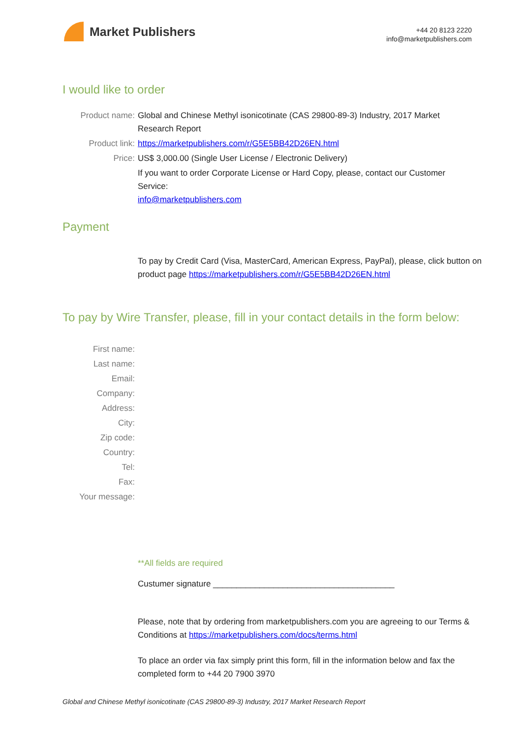Market Publishers
+44 20 8123 2220
info@marketpublishers.com
I would like to order
Product name: Global and Chinese Methyl isonicotinate (CAS 29800-89-3) Industry, 2017 Market Research Report
Product link: https://marketpublishers.com/r/G5E5BB42D26EN.html
Price: US$ 3,000.00 (Single User License / Electronic Delivery)
If you want to order Corporate License or Hard Copy, please, contact our Customer Service:
info@marketpublishers.com
Payment
To pay by Credit Card (Visa, MasterCard, American Express, PayPal), please, click button on product page https://marketpublishers.com/r/G5E5BB42D26EN.html
To pay by Wire Transfer, please, fill in your contact details in the form below:
First name:
Last name:
Email:
Company:
Address:
City:
Zip code:
Country:
Tel:
Fax:
Your message:
**All fields are required
Custumer signature _______________________________________
Please, note that by ordering from marketpublishers.com you are agreeing to our Terms & Conditions at https://marketpublishers.com/docs/terms.html
To place an order via fax simply print this form, fill in the information below and fax the completed form to +44 20 7900 3970
Global and Chinese Methyl isonicotinate (CAS 29800-89-3) Industry, 2017 Market Research Report